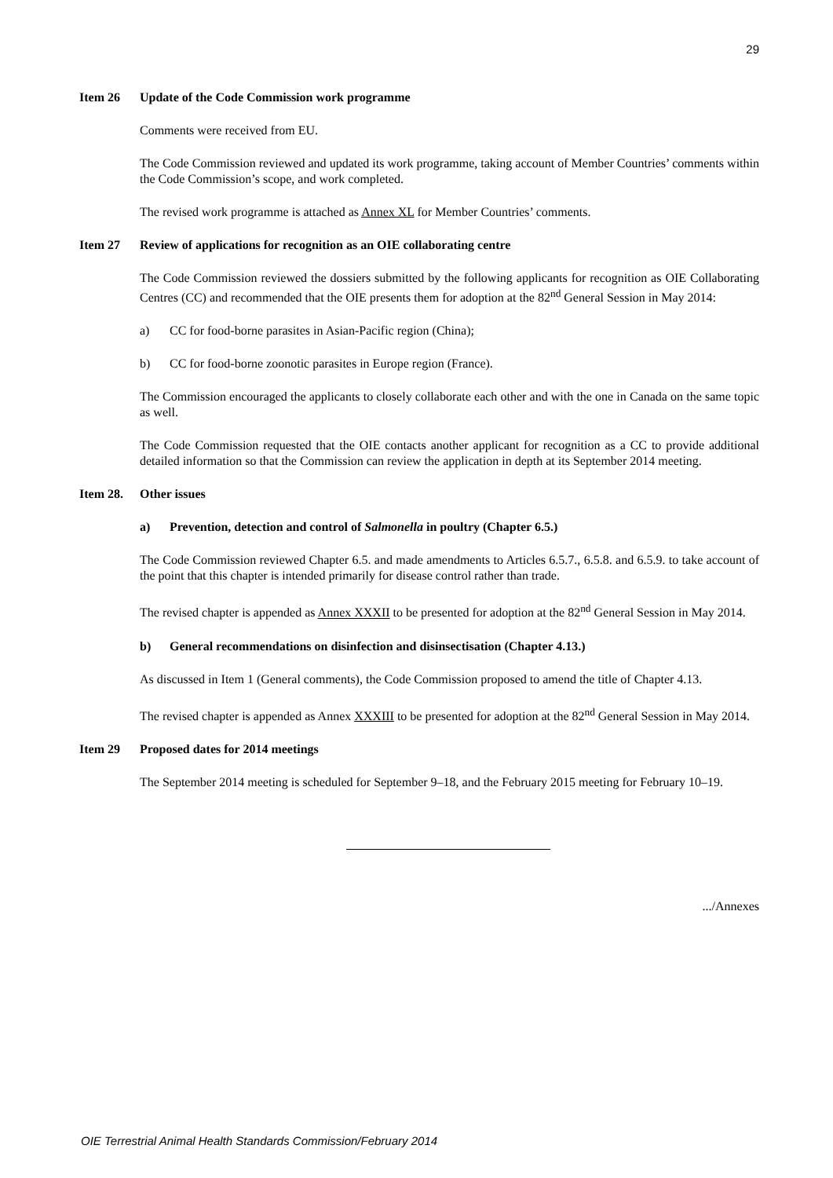29
Item 26 Update of the Code Commission work programme
Comments were received from EU.
The Code Commission reviewed and updated its work programme, taking account of Member Countries’ comments within the Code Commission’s scope, and work completed.
The revised work programme is attached as Annex XL for Member Countries’ comments.
Item 27 Review of applications for recognition as an OIE collaborating centre
The Code Commission reviewed the dossiers submitted by the following applicants for recognition as OIE Collaborating Centres (CC) and recommended that the OIE presents them for adoption at the 82<sup>nd</sup> General Session in May 2014:
a) CC for food-borne parasites in Asian-Pacific region (China);
b) CC for food-borne zoonotic parasites in Europe region (France).
The Commission encouraged the applicants to closely collaborate each other and with the one in Canada on the same topic as well.
The Code Commission requested that the OIE contacts another applicant for recognition as a CC to provide additional detailed information so that the Commission can review the application in depth at its September 2014 meeting.
Item 28. Other issues
a) Prevention, detection and control of Salmonella in poultry (Chapter 6.5.)
The Code Commission reviewed Chapter 6.5. and made amendments to Articles 6.5.7., 6.5.8. and 6.5.9. to take account of the point that this chapter is intended primarily for disease control rather than trade.
The revised chapter is appended as Annex XXXII to be presented for adoption at the 82<sup>nd</sup> General Session in May 2014.
b) General recommendations on disinfection and disinsectisation (Chapter 4.13.)
As discussed in Item 1 (General comments), the Code Commission proposed to amend the title of Chapter 4.13.
The revised chapter is appended as Annex XXXIII to be presented for adoption at the 82<sup>nd</sup> General Session in May 2014.
Item 29 Proposed dates for 2014 meetings
The September 2014 meeting is scheduled for September 9–18, and the February 2015 meeting for February 10–19.
.../Annexes
OIE Terrestrial Animal Health Standards Commission/February 2014